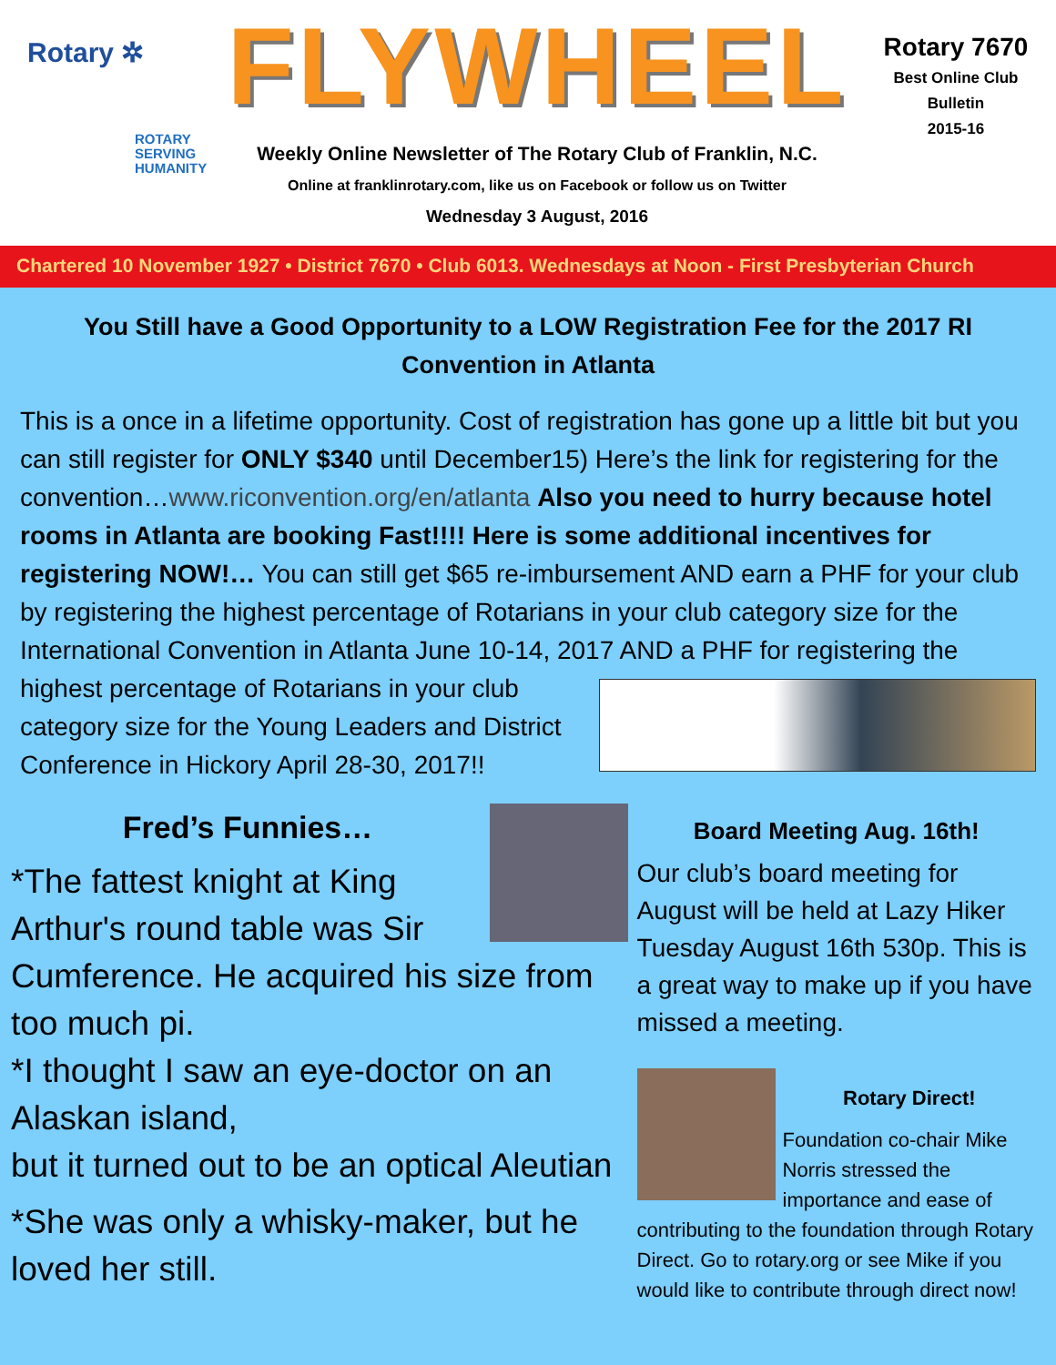Rotary ✲
ROTARY
SERVING
HUMANITY
FLYWHEEL
Weekly Online Newsletter of The Rotary Club of Franklin, N.C.
Online at franklinrotary.com, like us on Facebook or follow us on Twitter
Wednesday 3 August, 2016
Rotary 7670
Best Online Club
Bulletin
2015-16
Chartered 10 November 1927 • District 7670 • Club 6013. Wednesdays at Noon - First Presbyterian Church
You Still have a Good Opportunity to a LOW Registration Fee for the 2017 RI Convention in Atlanta
This is a once in a lifetime opportunity. Cost of registration has gone up a little bit but you can still register for ONLY $340 until December15) Here’s the link for registering for the convention…www.riconvention.org/en/atlanta Also you need to hurry because hotel rooms in Atlanta are booking Fast!!!! Here is some additional incentives for registering NOW!… You can still get $65 re-imbursement AND earn a PHF for your club by registering the highest percentage of Rotarians in your club category size for the International Convention in Atlanta June 10-14, 2017 AND a PHF for registering the highest percentage of Rotarians in your club category size for the Young Leaders and District Conference in Hickory April 28-30, 2017!!
Fred’s Funnies…
*The fattest knight at King Arthur's round table was Sir Cumference. He acquired his size from too much pi.
*I thought I saw an eye-doctor on an Alaskan island,
but it turned out to be an optical Aleutian
*She was only a whisky-maker, but he loved her still.
Board Meeting Aug. 16th!
Our club’s board meeting for August will be held at Lazy Hiker Tuesday August 16th 530p. This is a great way to make up if you have missed a meeting.
Rotary Direct!
Foundation co-chair Mike Norris stressed the importance and ease of contributing to the foundation through Rotary Direct. Go to rotary.org or see Mike if you would like to contribute through direct now!